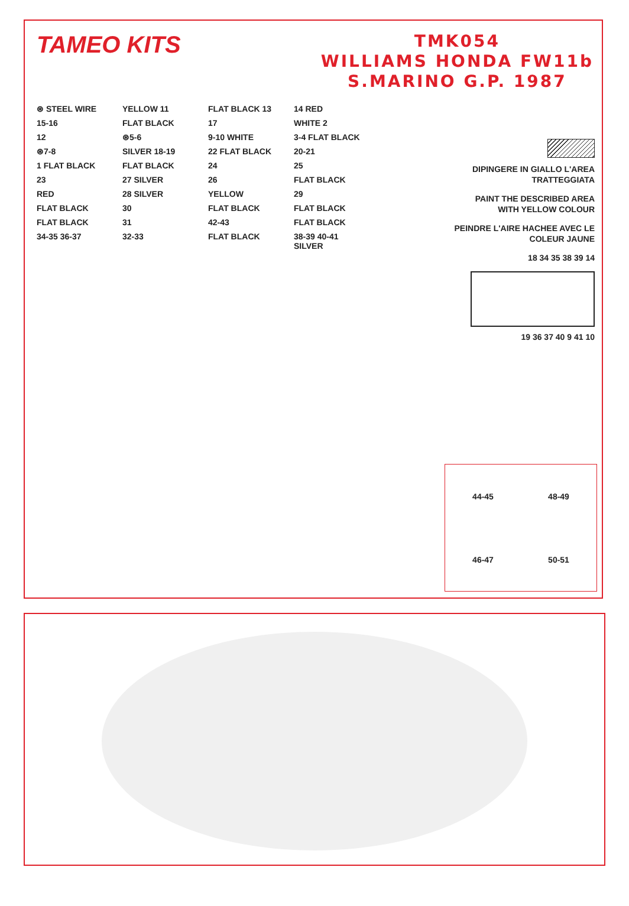TAMEO KITS
TMK054
WILLIAMS HONDA FW11b
S.MARINO G.P. 1987
⊛ STEEL WIRE
YELLOW 11
FLAT BLACK 13
14 RED
15-16
FLAT BLACK
17
WHITE 2
12
⊛5-6
9-10 WHITE
3-4 FLAT BLACK
⊛7-8
SILVER 18-19
22 FLAT BLACK
20-21
1 FLAT BLACK
FLAT BLACK
24
25
23
27 SILVER
26
FLAT BLACK
RED
28 SILVER
YELLOW
29
FLAT BLACK
30
FLAT BLACK
FLAT BLACK
FLAT BLACK
31
42-43
FLAT BLACK
34-35 36-37
32-33
FLAT BLACK
38-39 40-41 SILVER
DIPINGERE IN GIALLO L'AREA TRATTEGGIATA
PAINT THE DESCRIBED AREA WITH YELLOW COLOUR
PEINDRE L'AIRE HACHEE AVEC LE COLEUR JAUNE
18 34 35 38 39 14
19 36 37 40 9 41 10
44-45
48-49
46-47
50-51